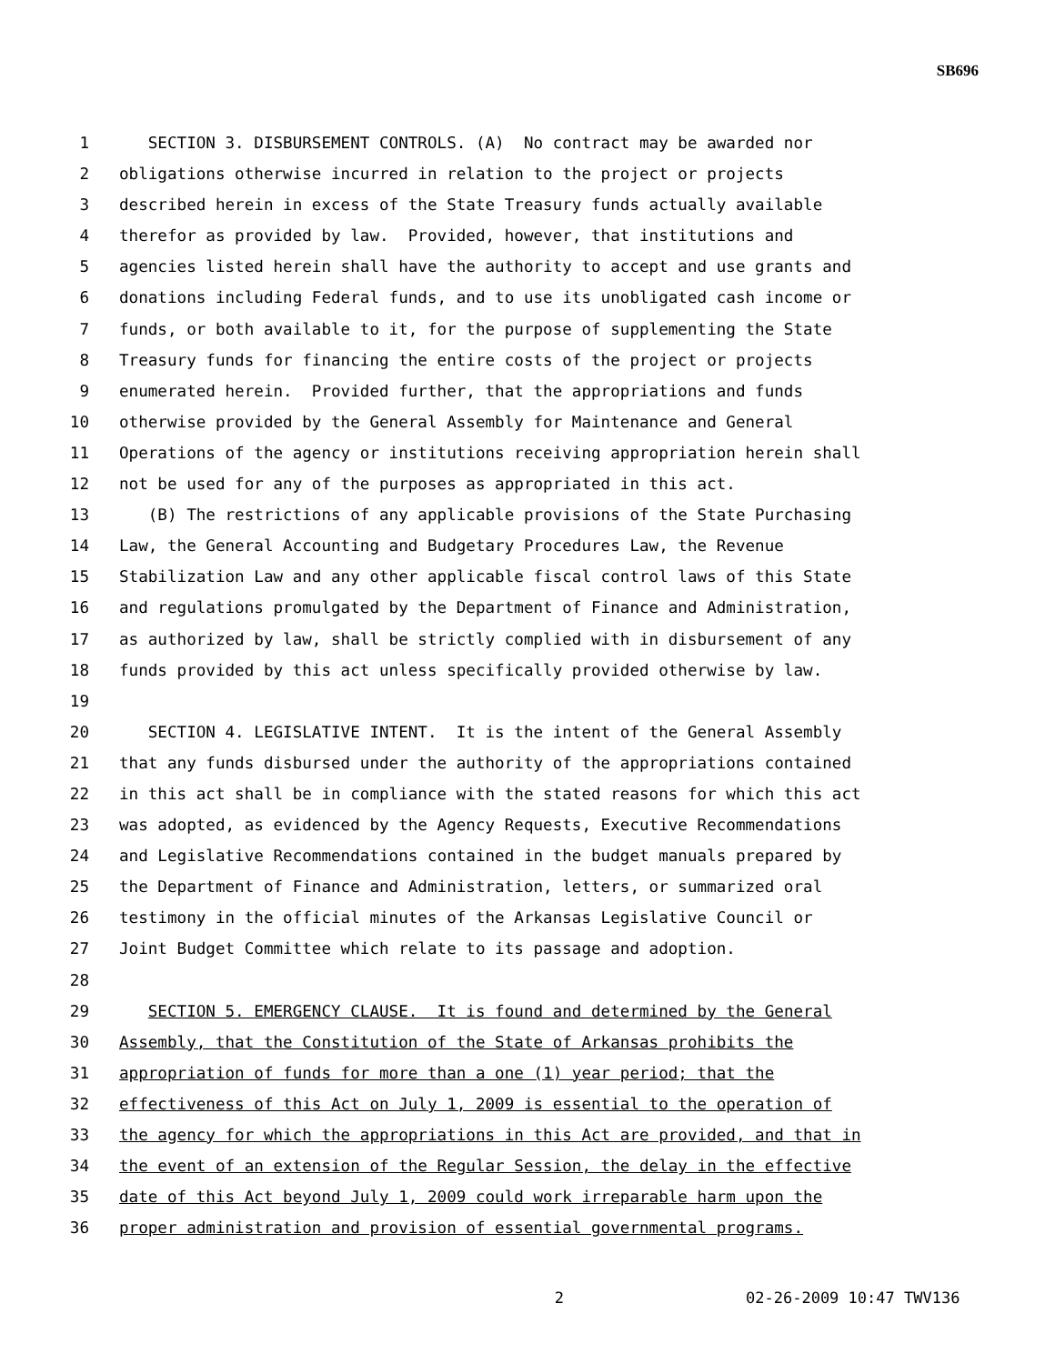SB696
1 SECTION 3. DISBURSEMENT CONTROLS. (A) No contract may be awarded nor
2 obligations otherwise incurred in relation to the project or projects
3 described herein in excess of the State Treasury funds actually available
4 therefor as provided by law. Provided, however, that institutions and
5 agencies listed herein shall have the authority to accept and use grants and
6 donations including Federal funds, and to use its unobligated cash income or
7 funds, or both available to it, for the purpose of supplementing the State
8 Treasury funds for financing the entire costs of the project or projects
9 enumerated herein. Provided further, that the appropriations and funds
10 otherwise provided by the General Assembly for Maintenance and General
11 Operations of the agency or institutions receiving appropriation herein shall
12 not be used for any of the purposes as appropriated in this act.
13 (B) The restrictions of any applicable provisions of the State Purchasing
14 Law, the General Accounting and Budgetary Procedures Law, the Revenue
15 Stabilization Law and any other applicable fiscal control laws of this State
16 and regulations promulgated by the Department of Finance and Administration,
17 as authorized by law, shall be strictly complied with in disbursement of any
18 funds provided by this act unless specifically provided otherwise by law.
19
20 SECTION 4. LEGISLATIVE INTENT. It is the intent of the General Assembly
21 that any funds disbursed under the authority of the appropriations contained
22 in this act shall be in compliance with the stated reasons for which this act
23 was adopted, as evidenced by the Agency Requests, Executive Recommendations
24 and Legislative Recommendations contained in the budget manuals prepared by
25 the Department of Finance and Administration, letters, or summarized oral
26 testimony in the official minutes of the Arkansas Legislative Council or
27 Joint Budget Committee which relate to its passage and adoption.
28
29 SECTION 5. EMERGENCY CLAUSE. It is found and determined by the General
30 Assembly, that the Constitution of the State of Arkansas prohibits the
31 appropriation of funds for more than a one (1) year period; that the
32 effectiveness of this Act on July 1, 2009 is essential to the operation of
33 the agency for which the appropriations in this Act are provided, and that in
34 the event of an extension of the Regular Session, the delay in the effective
35 date of this Act beyond July 1, 2009 could work irreparable harm upon the
36 proper administration and provision of essential governmental programs.
2 02-26-2009 10:47 TWV136